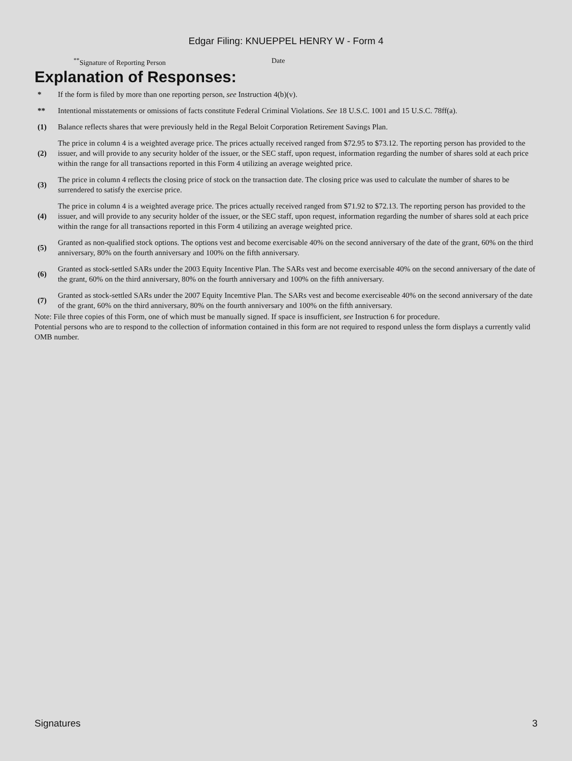Edgar Filing: KNUEPPEL HENRY W - Form 4
<sup>**</sup> Signature of Reporting Person Date
Explanation of Responses:
| * | If the form is filed by more than one reporting person, see Instruction 4(b)(v). |
| ** | Intentional misstatements or omissions of facts constitute Federal Criminal Violations. See 18 U.S.C. 1001 and 15 U.S.C. 78ff(a). |
| (1) | Balance reflects shares that were previously held in the Regal Beloit Corporation Retirement Savings Plan. |
| (2) | The price in column 4 is a weighted average price. The prices actually received ranged from $72.95 to $73.12. The reporting person has provided to the issuer, and will provide to any security holder of the issuer, or the SEC staff, upon request, information regarding the number of shares sold at each price within the range for all transactions reported in this Form 4 utilizing an average weighted price. |
| (3) | The price in column 4 reflects the closing price of stock on the transaction date. The closing price was used to calculate the number of shares to be surrendered to satisfy the exercise price. |
| (4) | The price in column 4 is a weighted average price. The prices actually received ranged from $71.92 to $72.13. The reporting person has provided to the issuer, and will provide to any security holder of the issuer, or the SEC staff, upon request, information regarding the number of shares sold at each price within the range for all transactions reported in this Form 4 utilizing an average weighted price. |
| (5) | Granted as non-qualified stock options. The options vest and become exercisable 40% on the second anniversary of the date of the grant, 60% on the third anniversary, 80% on the fourth anniversary and 100% on the fifth anniversary. |
| (6) | Granted as stock-settled SARs under the 2003 Equity Incentive Plan. The SARs vest and become exercisable 40% on the second anniversary of the date of the grant, 60% on the third anniversary, 80% on the fourth anniversary and 100% on the fifth anniversary. |
| (7) | Granted as stock-settled SARs under the 2007 Equity Incemtive Plan. The SARs vest and become exerciseable 40% on the second anniversary of the date of the grant, 60% on the third anniversary, 80% on the fourth anniversary and 100% on the fifth anniversary. |
Note: File three copies of this Form, one of which must be manually signed. If space is insufficient, see Instruction 6 for procedure.
Potential persons who are to respond to the collection of information contained in this form are not required to respond unless the form displays a currently valid OMB number.
Signatures 3